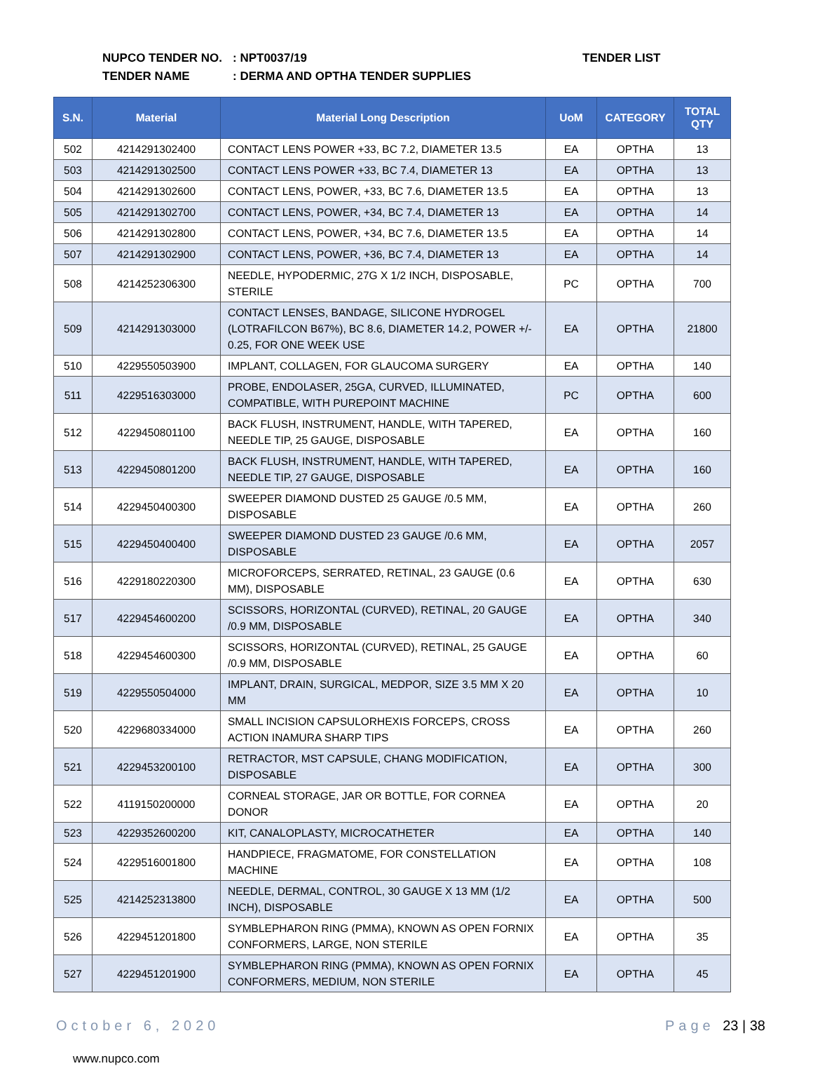NUPCO TENDER NO.: NPT0037/19 TENDER LIST
TENDER NAME: DERMA AND OPTHA TENDER SUPPLIES
| S.N. | Material | Material Long Description | UoM | CATEGORY | TOTAL QTY |
| --- | --- | --- | --- | --- | --- |
| 502 | 4214291302400 | CONTACT LENS POWER +33, BC 7.2, DIAMETER 13.5 | EA | OPTHA | 13 |
| 503 | 4214291302500 | CONTACT LENS POWER +33, BC 7.4, DIAMETER 13 | EA | OPTHA | 13 |
| 504 | 4214291302600 | CONTACT LENS, POWER, +33, BC 7.6, DIAMETER 13.5 | EA | OPTHA | 13 |
| 505 | 4214291302700 | CONTACT LENS, POWER, +34, BC 7.4, DIAMETER 13 | EA | OPTHA | 14 |
| 506 | 4214291302800 | CONTACT LENS, POWER, +34, BC 7.6, DIAMETER 13.5 | EA | OPTHA | 14 |
| 507 | 4214291302900 | CONTACT LENS, POWER, +36, BC 7.4, DIAMETER 13 | EA | OPTHA | 14 |
| 508 | 4214252306300 | NEEDLE, HYPODERMIC, 27G X 1/2 INCH, DISPOSABLE, STERILE | PC | OPTHA | 700 |
| 509 | 4214291303000 | CONTACT LENSES, BANDAGE, SILICONE HYDROGEL (LOTRAFILCON B67%), BC 8.6, DIAMETER 14.2, POWER +/- 0.25, FOR ONE WEEK USE | EA | OPTHA | 21800 |
| 510 | 4229550503900 | IMPLANT, COLLAGEN, FOR GLAUCOMA SURGERY | EA | OPTHA | 140 |
| 511 | 4229516303000 | PROBE, ENDOLASER, 25GA, CURVED, ILLUMINATED, COMPATIBLE, WITH PUREPOINT MACHINE | PC | OPTHA | 600 |
| 512 | 4229450801100 | BACK FLUSH, INSTRUMENT, HANDLE, WITH TAPERED, NEEDLE TIP, 25 GAUGE, DISPOSABLE | EA | OPTHA | 160 |
| 513 | 4229450801200 | BACK FLUSH, INSTRUMENT, HANDLE, WITH TAPERED, NEEDLE TIP, 27 GAUGE, DISPOSABLE | EA | OPTHA | 160 |
| 514 | 4229450400300 | SWEEPER DIAMOND DUSTED 25 GAUGE /0.5 MM, DISPOSABLE | EA | OPTHA | 260 |
| 515 | 4229450400400 | SWEEPER DIAMOND DUSTED 23 GAUGE /0.6 MM, DISPOSABLE | EA | OPTHA | 2057 |
| 516 | 4229180220300 | MICROFORCEPS, SERRATED, RETINAL, 23 GAUGE (0.6 MM), DISPOSABLE | EA | OPTHA | 630 |
| 517 | 4229454600200 | SCISSORS, HORIZONTAL (CURVED), RETINAL, 20 GAUGE /0.9 MM, DISPOSABLE | EA | OPTHA | 340 |
| 518 | 4229454600300 | SCISSORS, HORIZONTAL (CURVED), RETINAL, 25 GAUGE /0.9 MM, DISPOSABLE | EA | OPTHA | 60 |
| 519 | 4229550504000 | IMPLANT, DRAIN, SURGICAL, MEDPOR, SIZE 3.5 MM X 20 MM | EA | OPTHA | 10 |
| 520 | 4229680334000 | SMALL INCISION CAPSULORHEXIS FORCEPS, CROSS ACTION INAMURA SHARP TIPS | EA | OPTHA | 260 |
| 521 | 4229453200100 | RETRACTOR, MST CAPSULE, CHANG MODIFICATION, DISPOSABLE | EA | OPTHA | 300 |
| 522 | 4119150200000 | CORNEAL STORAGE, JAR OR BOTTLE, FOR CORNEA DONOR | EA | OPTHA | 20 |
| 523 | 4229352600200 | KIT, CANALOPLASTY, MICROCATHETER | EA | OPTHA | 140 |
| 524 | 4229516001800 | HANDPIECE, FRAGMATOME, FOR CONSTELLATION MACHINE | EA | OPTHA | 108 |
| 525 | 4214252313800 | NEEDLE, DERMAL, CONTROL, 30 GAUGE X 13 MM (1/2 INCH), DISPOSABLE | EA | OPTHA | 500 |
| 526 | 4229451201800 | SYMBLEPHARON RING (PMMA), KNOWN AS OPEN FORNIX CONFORMERS, LARGE, NON STERILE | EA | OPTHA | 35 |
| 527 | 4229451201900 | SYMBLEPHARON RING (PMMA), KNOWN AS OPEN FORNIX CONFORMERS, MEDIUM, NON STERILE | EA | OPTHA | 45 |
October 6, 2020 Page 23 | 38
www.nupco.com